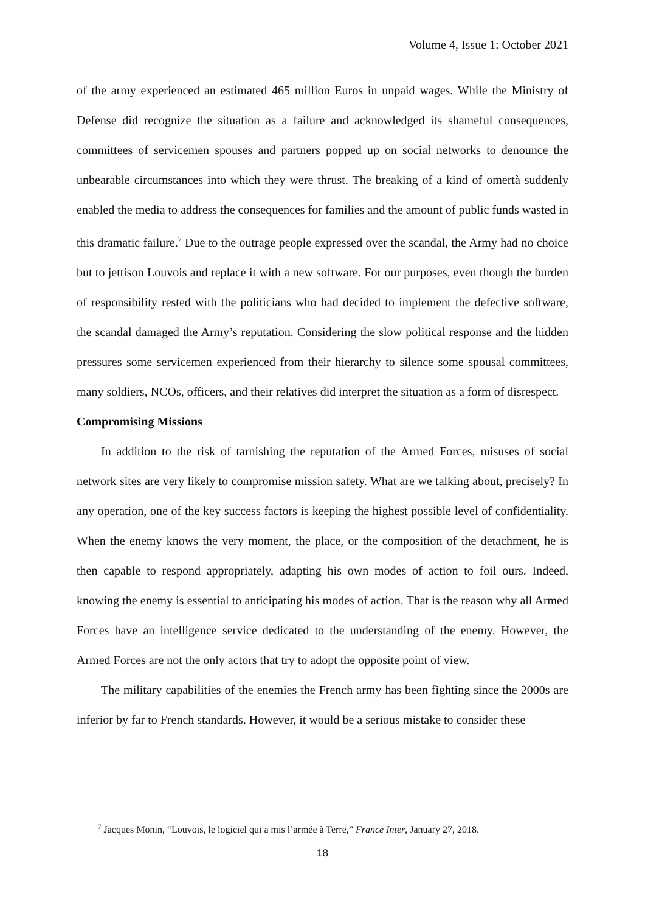Volume 4, Issue 1: October 2021
of the army experienced an estimated 465 million Euros in unpaid wages. While the Ministry of Defense did recognize the situation as a failure and acknowledged its shameful consequences, committees of servicemen spouses and partners popped up on social networks to denounce the unbearable circumstances into which they were thrust. The breaking of a kind of omertà suddenly enabled the media to address the consequences for families and the amount of public funds wasted in this dramatic failure.<sup>7</sup> Due to the outrage people expressed over the scandal, the Army had no choice but to jettison Louvois and replace it with a new software. For our purposes, even though the burden of responsibility rested with the politicians who had decided to implement the defective software, the scandal damaged the Army’s reputation. Considering the slow political response and the hidden pressures some servicemen experienced from their hierarchy to silence some spousal committees, many soldiers, NCOs, officers, and their relatives did interpret the situation as a form of disrespect.
Compromising Missions
In addition to the risk of tarnishing the reputation of the Armed Forces, misuses of social network sites are very likely to compromise mission safety. What are we talking about, precisely? In any operation, one of the key success factors is keeping the highest possible level of confidentiality. When the enemy knows the very moment, the place, or the composition of the detachment, he is then capable to respond appropriately, adapting his own modes of action to foil ours. Indeed, knowing the enemy is essential to anticipating his modes of action. That is the reason why all Armed Forces have an intelligence service dedicated to the understanding of the enemy. However, the Armed Forces are not the only actors that try to adopt the opposite point of view.
The military capabilities of the enemies the French army has been fighting since the 2000s are inferior by far to French standards. However, it would be a serious mistake to consider these
<sup>7</sup> Jacques Monin, “Louvois, le logiciel qui a mis l’armée à Terre,” France Inter, January 27, 2018.
18